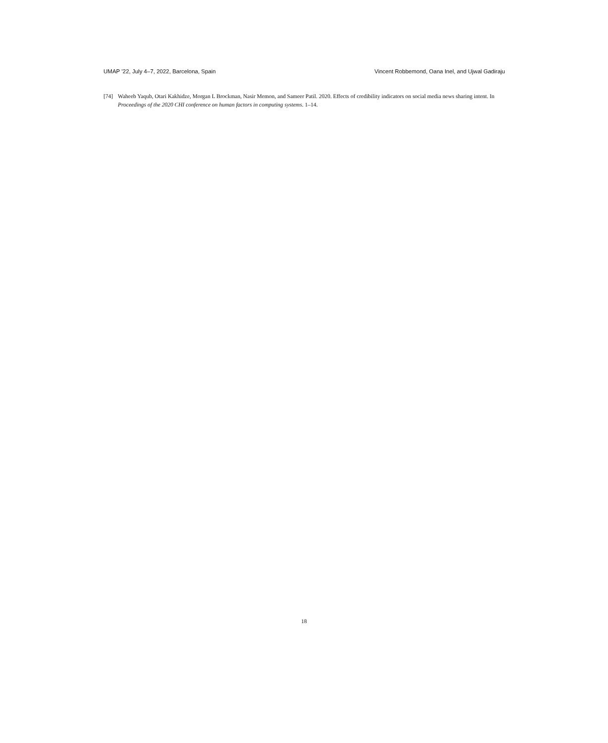UMAP ’22, July 4–7, 2022, Barcelona, Spain Vincent Robbemond, Oana Inel, and Ujwal Gadiraju
[74] Waheeb Yaqub, Otari Kakhidze, Morgan L Brockman, Nasir Memon, and Sameer Patil. 2020. Effects of credibility indicators on social media news sharing intent. In Proceedings of the 2020 CHI conference on human factors in computing systems. 1–14.
18